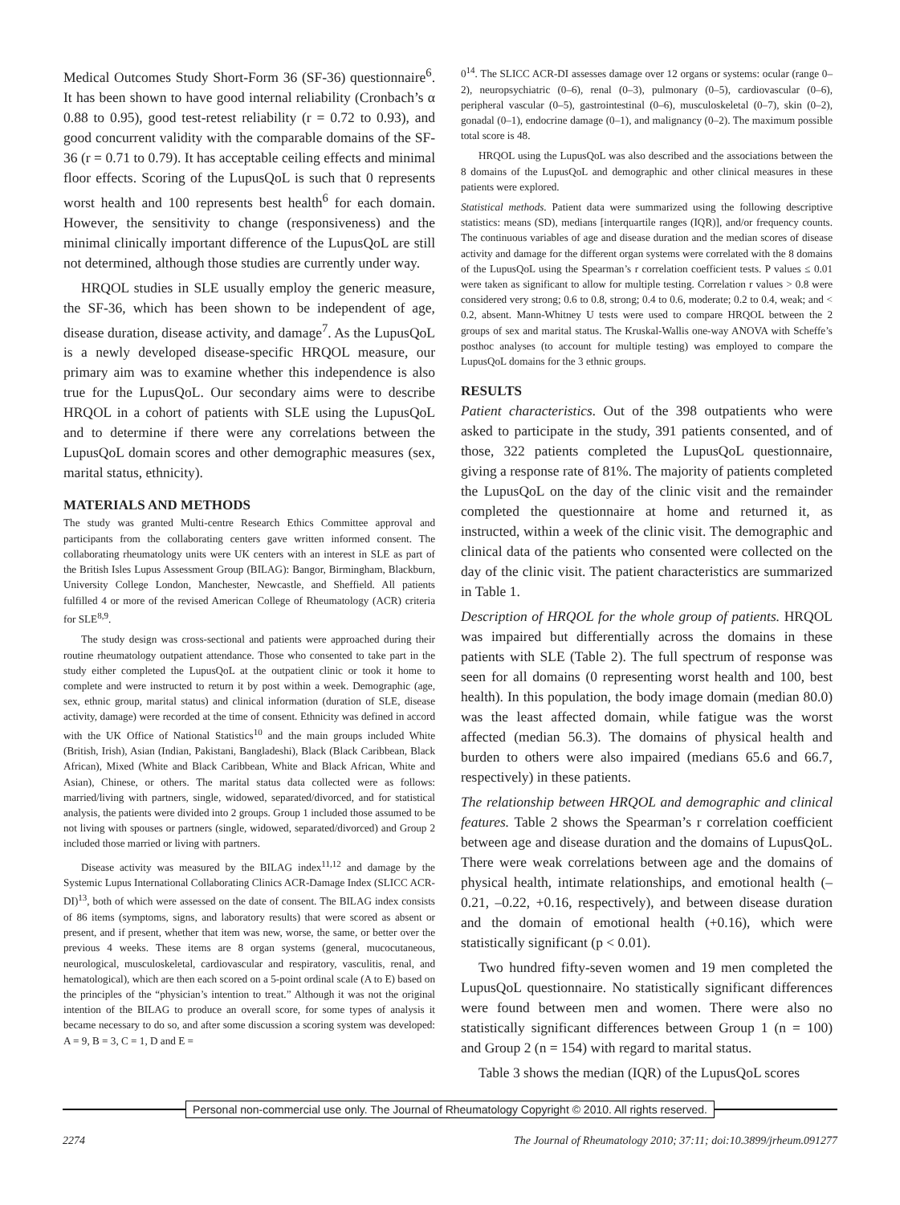Medical Outcomes Study Short-Form 36 (SF-36) questionnaire<sup>6</sup>. It has been shown to have good internal reliability (Cronbach’s α 0.88 to 0.95), good test-retest reliability (r = 0.72 to 0.93), and good concurrent validity with the comparable domains of the SF-36 (r = 0.71 to 0.79). It has acceptable ceiling effects and minimal floor effects. Scoring of the LupusQoL is such that 0 represents worst health and 100 represents best health<sup>6</sup> for each domain. However, the sensitivity to change (responsiveness) and the minimal clinically important difference of the LupusQoL are still not determined, although those studies are currently under way.
HRQOL studies in SLE usually employ the generic measure, the SF-36, which has been shown to be independent of age, disease duration, disease activity, and damage<sup>7</sup>. As the LupusQoL is a newly developed disease-specific HRQOL measure, our primary aim was to examine whether this independence is also true for the LupusQoL. Our secondary aims were to describe HRQOL in a cohort of patients with SLE using the LupusQoL and to determine if there were any correlations between the LupusQoL domain scores and other demographic measures (sex, marital status, ethnicity).
MATERIALS AND METHODS
The study was granted Multi-centre Research Ethics Committee approval and participants from the collaborating centers gave written informed consent. The collaborating rheumatology units were UK centers with an interest in SLE as part of the British Isles Lupus Assessment Group (BILAG): Bangor, Birmingham, Blackburn, University College London, Manchester, Newcastle, and Sheffield. All patients fulfilled 4 or more of the revised American College of Rheumatology (ACR) criteria for SLE<sup>8,9</sup>.
The study design was cross-sectional and patients were approached during their routine rheumatology outpatient attendance. Those who consented to take part in the study either completed the LupusQoL at the outpatient clinic or took it home to complete and were instructed to return it by post within a week. Demographic (age, sex, ethnic group, marital status) and clinical information (duration of SLE, disease activity, damage) were recorded at the time of consent. Ethnicity was defined in accord with the UK Office of National Statistics<sup>10</sup> and the main groups included White (British, Irish), Asian (Indian, Pakistani, Bangladeshi), Black (Black Caribbean, Black African), Mixed (White and Black Caribbean, White and Black African, White and Asian), Chinese, or others. The marital status data collected were as follows: married/living with partners, single, widowed, separated/divorced, and for statistical analysis, the patients were divided into 2 groups. Group 1 included those assumed to be not living with spouses or partners (single, widowed, separated/divorced) and Group 2 included those married or living with partners.
Disease activity was measured by the BILAG index<sup>11,12</sup> and damage by the Systemic Lupus International Collaborating Clinics ACR-Damage Index (SLICC ACR-DI)<sup>13</sup>, both of which were assessed on the date of consent. The BILAG index consists of 86 items (symptoms, signs, and laboratory results) that were scored as absent or present, and if present, whether that item was new, worse, the same, or better over the previous 4 weeks. These items are 8 organ systems (general, mucocutaneous, neurological, musculoskeletal, cardiovascular and respiratory, vasculitis, renal, and hematological), which are then each scored on a 5-point ordinal scale (A to E) based on the principles of the “physician’s intention to treat.” Although it was not the original intention of the BILAG to produce an overall score, for some types of analysis it became necessary to do so, and after some discussion a scoring system was developed: A = 9, B = 3, C = 1, D and E =
0<sup>14</sup>. The SLICC ACR-DI assesses damage over 12 organs or systems: ocular (range 0–2), neuropsychiatric (0–6), renal (0–3), pulmonary (0–5), cardiovascular (0–6), peripheral vascular (0–5), gastrointestinal (0–6), musculoskeletal (0–7), skin (0–2), gonadal (0–1), endocrine damage (0–1), and malignancy (0–2). The maximum possible total score is 48.
HRQOL using the LupusQoL was also described and the associations between the 8 domains of the LupusQoL and demographic and other clinical measures in these patients were explored.
Statistical methods. Patient data were summarized using the following descriptive statistics: means (SD), medians [interquartile ranges (IQR)], and/or frequency counts. The continuous variables of age and disease duration and the median scores of disease activity and damage for the different organ systems were correlated with the 8 domains of the LupusQoL using the Spearman’s r correlation coefficient tests. P values ≤ 0.01 were taken as significant to allow for multiple testing. Correlation r values > 0.8 were considered very strong; 0.6 to 0.8, strong; 0.4 to 0.6, moderate; 0.2 to 0.4, weak; and < 0.2, absent. Mann-Whitney U tests were used to compare HRQOL between the 2 groups of sex and marital status. The Kruskal-Wallis one-way ANOVA with Scheffe’s posthoc analyses (to account for multiple testing) was employed to compare the LupusQoL domains for the 3 ethnic groups.
RESULTS
Patient characteristics. Out of the 398 outpatients who were asked to participate in the study, 391 patients consented, and of those, 322 patients completed the LupusQoL questionnaire, giving a response rate of 81%. The majority of patients completed the LupusQoL on the day of the clinic visit and the remainder completed the questionnaire at home and returned it, as instructed, within a week of the clinic visit. The demographic and clinical data of the patients who consented were collected on the day of the clinic visit. The patient characteristics are summarized in Table 1.
Description of HRQOL for the whole group of patients. HRQOL was impaired but differentially across the domains in these patients with SLE (Table 2). The full spectrum of response was seen for all domains (0 representing worst health and 100, best health). In this population, the body image domain (median 80.0) was the least affected domain, while fatigue was the worst affected (median 56.3). The domains of physical health and burden to others were also impaired (medians 65.6 and 66.7, respectively) in these patients.
The relationship between HRQOL and demographic and clinical features. Table 2 shows the Spearman’s r correlation coefficient between age and disease duration and the domains of LupusQoL. There were weak correlations between age and the domains of physical health, intimate relationships, and emotional health (–0.21, –0.22, +0.16, respectively), and between disease duration and the domain of emotional health (+0.16), which were statistically significant (p < 0.01).
Two hundred fifty-seven women and 19 men completed the LupusQoL questionnaire. No statistically significant differences were found between men and women. There were also no statistically significant differences between Group 1 (n = 100) and Group 2 (n = 154) with regard to marital status.
Table 3 shows the median (IQR) of the LupusQoL scores
Personal non-commercial use only. The Journal of Rheumatology Copyright © 2010. All rights reserved.
2274 The Journal of Rheumatology 2010; 37:11; doi:10.3899/jrheum.091277